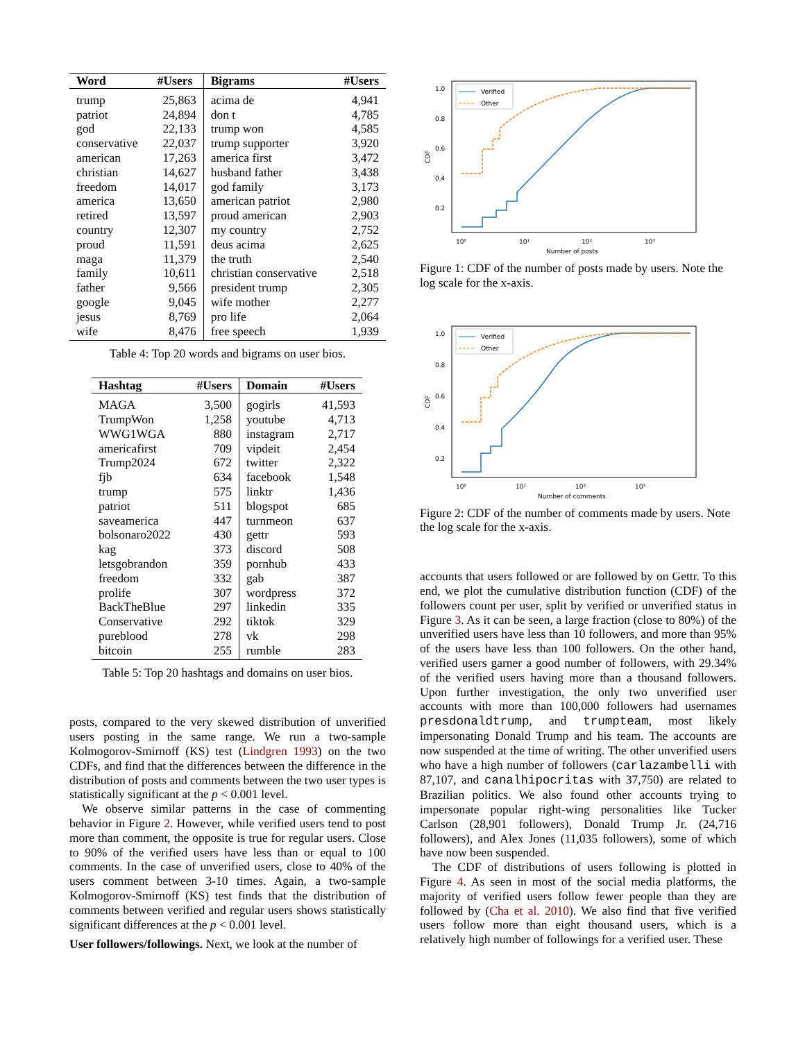| Word | #Users | Bigrams | #Users |
| --- | --- | --- | --- |
| trump | 25,863 | acima de | 4,941 |
| patriot | 24,894 | don t | 4,785 |
| god | 22,133 | trump won | 4,585 |
| conservative | 22,037 | trump supporter | 3,920 |
| american | 17,263 | america first | 3,472 |
| christian | 14,627 | husband father | 3,438 |
| freedom | 14,017 | god family | 3,173 |
| america | 13,650 | american patriot | 2,980 |
| retired | 13,597 | proud american | 2,903 |
| country | 12,307 | my country | 2,752 |
| proud | 11,591 | deus acima | 2,625 |
| maga | 11,379 | the truth | 2,540 |
| family | 10,611 | christian conservative | 2,518 |
| father | 9,566 | president trump | 2,305 |
| google | 9,045 | wife mother | 2,277 |
| jesus | 8,769 | pro life | 2,064 |
| wife | 8,476 | free speech | 1,939 |
Table 4: Top 20 words and bigrams on user bios.
| Hashtag | #Users | Domain | #Users |
| --- | --- | --- | --- |
| MAGA | 3,500 | gogirls | 41,593 |
| TrumpWon | 1,258 | youtube | 4,713 |
| WWG1WGA | 880 | instagram | 2,717 |
| americafirst | 709 | vipdeit | 2,454 |
| Trump2024 | 672 | twitter | 2,322 |
| fjb | 634 | facebook | 1,548 |
| trump | 575 | linktr | 1,436 |
| patriot | 511 | blogspot | 685 |
| saveamerica | 447 | turnmeon | 637 |
| bolsonaro2022 | 430 | gettr | 593 |
| kag | 373 | discord | 508 |
| letsgobrandon | 359 | pornhub | 433 |
| freedom | 332 | gab | 387 |
| prolife | 307 | wordpress | 372 |
| BackTheBlue | 297 | linkedin | 335 |
| Conservative | 292 | tiktok | 329 |
| pureblood | 278 | vk | 298 |
| bitcoin | 255 | rumble | 283 |
Table 5: Top 20 hashtags and domains on user bios.
posts, compared to the very skewed distribution of unverified users posting in the same range. We run a two-sample Kolmogorov-Smirnoff (KS) test (Lindgren 1993) on the two CDFs, and find that the differences between the difference in the distribution of posts and comments between the two user types is statistically significant at the p < 0.001 level.
We observe similar patterns in the case of commenting behavior in Figure 2. However, while verified users tend to post more than comment, the opposite is true for regular users. Close to 90% of the verified users have less than or equal to 100 comments. In the case of unverified users, close to 40% of the users comment between 3-10 times. Again, a two-sample Kolmogorov-Smirnoff (KS) test finds that the distribution of comments between verified and regular users shows statistically significant differences at the p < 0.001 level.
User followers/followings. Next, we look at the number of
1.0
0.8
0.6
0.4
0.2
10⁰
10¹
10²
10³
Number of posts
CDF
Verified
Other
Figure 1: CDF of the number of posts made by users. Note the log scale for the x-axis.
1.0
0.8
0.6
0.4
0.2
10⁰
10¹
10²
10³
Number of comments
CDF
Verified
Other
Figure 2: CDF of the number of comments made by users. Note the log scale for the x-axis.
accounts that users followed or are followed by on Gettr. To this end, we plot the cumulative distribution function (CDF) of the followers count per user, split by verified or unverified status in Figure 3. As it can be seen, a large fraction (close to 80%) of the unverified users have less than 10 followers, and more than 95% of the users have less than 100 followers. On the other hand, verified users garner a good number of followers, with 29.34% of the verified users having more than a thousand followers. Upon further investigation, the only two unverified user accounts with more than 100,000 followers had usernames presdonaldtrump, and trumpteam, most likely impersonating Donald Trump and his team. The accounts are now suspended at the time of writing. The other unverified users who have a high number of followers (carlazambelli with 87,107, and canalhipocritas with 37,750) are related to Brazilian politics. We also found other accounts trying to impersonate popular right-wing personalities like Tucker Carlson (28,901 followers), Donald Trump Jr. (24,716 followers), and Alex Jones (11,035 followers), some of which have now been suspended.
The CDF of distributions of users following is plotted in Figure 4. As seen in most of the social media platforms, the majority of verified users follow fewer people than they are followed by (Cha et al. 2010). We also find that five verified users follow more than eight thousand users, which is a relatively high number of followings for a verified user. These